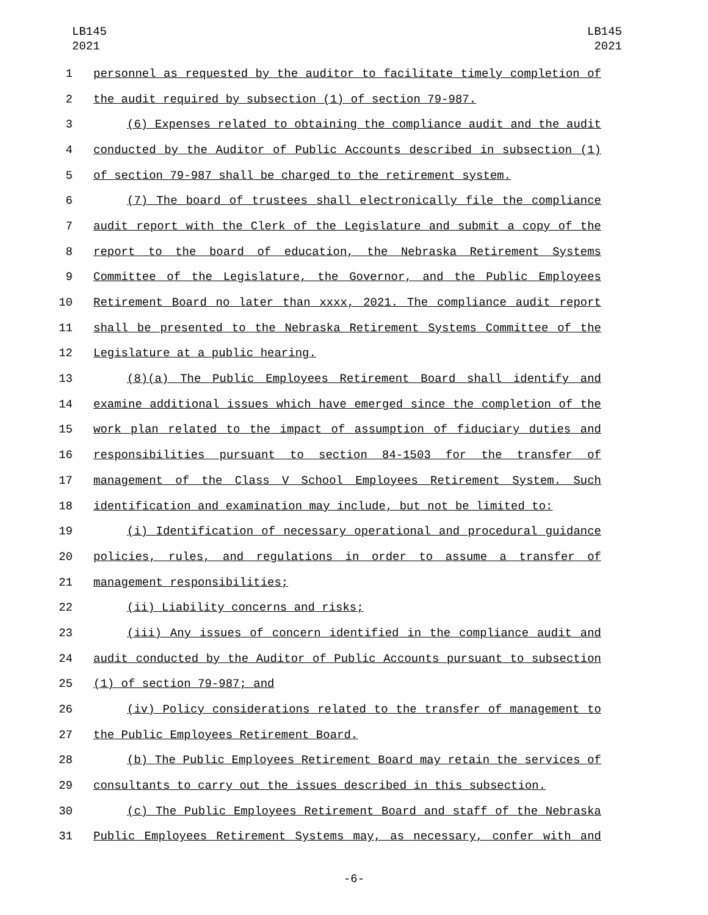LB145
2021
LB145
2021
1 personnel as requested by the auditor to facilitate timely completion of
2 the audit required by subsection (1) of section 79-987.
3 (6) Expenses related to obtaining the compliance audit and the audit
4 conducted by the Auditor of Public Accounts described in subsection (1)
5 of section 79-987 shall be charged to the retirement system.
6 (7) The board of trustees shall electronically file the compliance
7 audit report with the Clerk of the Legislature and submit a copy of the
8 report to the board of education, the Nebraska Retirement Systems
9 Committee of the Legislature, the Governor, and the Public Employees
10 Retirement Board no later than xxxx, 2021. The compliance audit report
11 shall be presented to the Nebraska Retirement Systems Committee of the
12 Legislature at a public hearing.
13 (8)(a) The Public Employees Retirement Board shall identify and
14 examine additional issues which have emerged since the completion of the
15 work plan related to the impact of assumption of fiduciary duties and
16 responsibilities pursuant to section 84-1503 for the transfer of
17 management of the Class V School Employees Retirement System. Such
18 identification and examination may include, but not be limited to:
19 (i) Identification of necessary operational and procedural guidance
20 policies, rules, and regulations in order to assume a transfer of
21 management responsibilities;
22 (ii) Liability concerns and risks;
23 (iii) Any issues of concern identified in the compliance audit and
24 audit conducted by the Auditor of Public Accounts pursuant to subsection
25 (1) of section 79-987; and
26 (iv) Policy considerations related to the transfer of management to
27 the Public Employees Retirement Board.
28 (b) The Public Employees Retirement Board may retain the services of
29 consultants to carry out the issues described in this subsection.
30 (c) The Public Employees Retirement Board and staff of the Nebraska
31 Public Employees Retirement Systems may, as necessary, confer with and
-6-